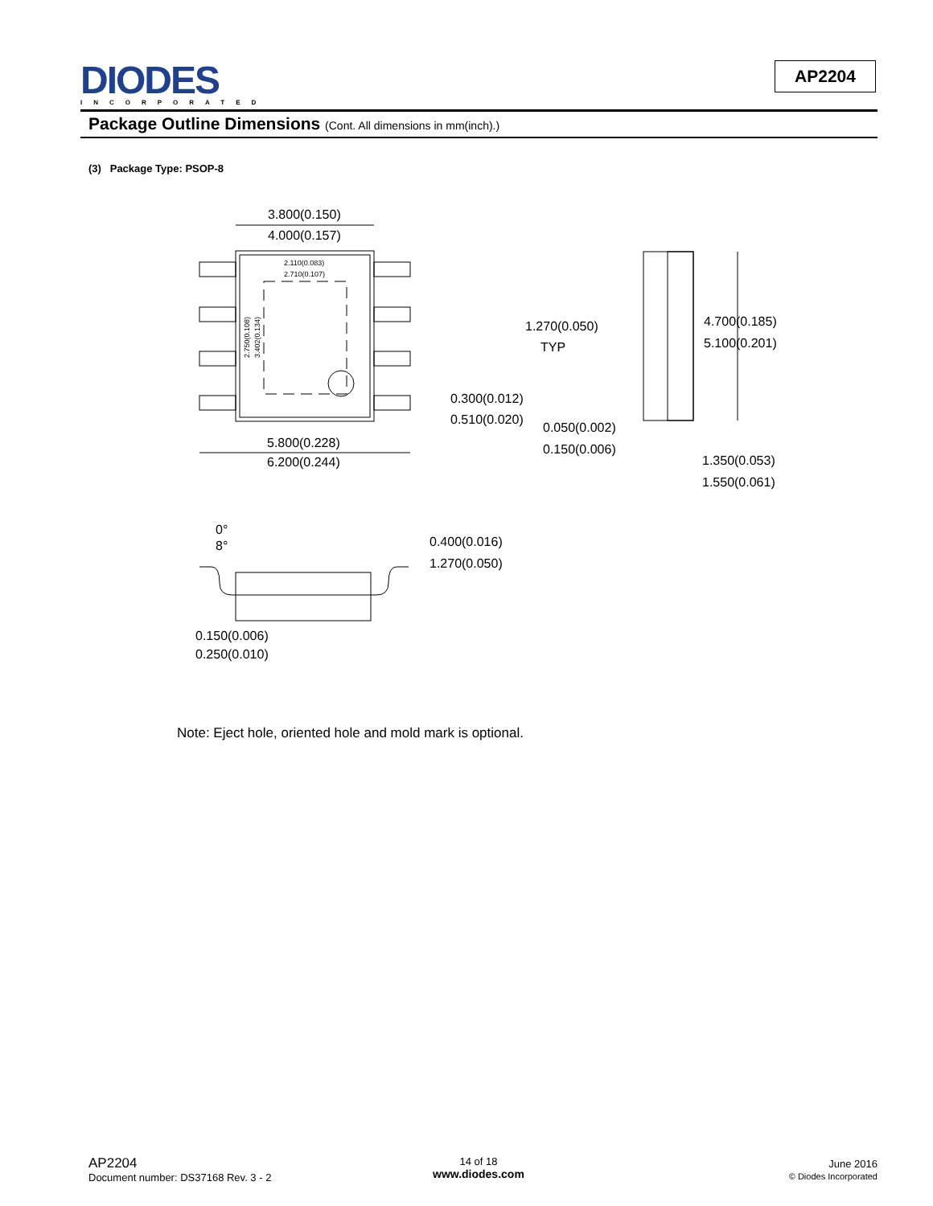DIODES
INCORPORATED
AP2204
Package Outline Dimensions (Cont. All dimensions in mm(inch).)
(3) Package Type: PSOP-8
3.800(0.150)
4.000(0.157)
5.800(0.228)
6.200(0.244)
0.300(0.012)
0.510(0.020)
1.270(0.050)
TYP
4.700(0.185)
5.100(0.201)
0.050(0.002)
0.150(0.006)
1.350(0.053)
1.550(0.061)
0°
8°
0.400(0.016)
1.270(0.050)
0.150(0.006)
0.250(0.010)
2.110(0.083)
2.710(0.107)
2.750(0.108)
3.402(0.134)
Note: Eject hole, oriented hole and mold mark is optional.
AP2204
Document number: DS37168 Rev. 3 - 2
14 of 18
www.diodes.com
June 2016
© Diodes Incorporated